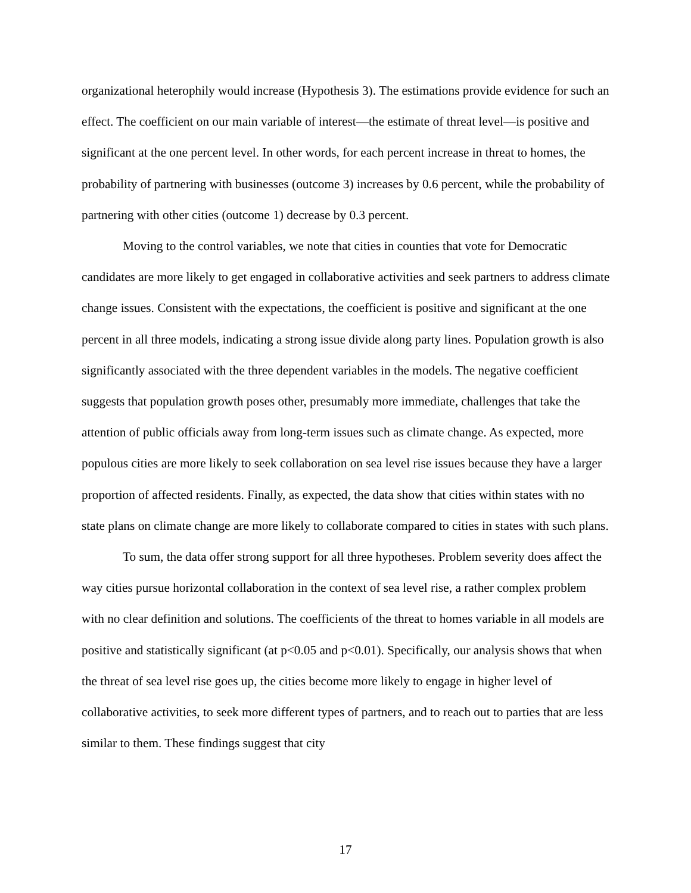organizational heterophily would increase (Hypothesis 3). The estimations provide evidence for such an effect. The coefficient on our main variable of interest—the estimate of threat level—is positive and significant at the one percent level. In other words, for each percent increase in threat to homes, the probability of partnering with businesses (outcome 3) increases by 0.6 percent, while the probability of partnering with other cities (outcome 1) decrease by 0.3 percent.
Moving to the control variables, we note that cities in counties that vote for Democratic candidates are more likely to get engaged in collaborative activities and seek partners to address climate change issues. Consistent with the expectations, the coefficient is positive and significant at the one percent in all three models, indicating a strong issue divide along party lines. Population growth is also significantly associated with the three dependent variables in the models. The negative coefficient suggests that population growth poses other, presumably more immediate, challenges that take the attention of public officials away from long-term issues such as climate change. As expected, more populous cities are more likely to seek collaboration on sea level rise issues because they have a larger proportion of affected residents. Finally, as expected, the data show that cities within states with no state plans on climate change are more likely to collaborate compared to cities in states with such plans.
To sum, the data offer strong support for all three hypotheses. Problem severity does affect the way cities pursue horizontal collaboration in the context of sea level rise, a rather complex problem with no clear definition and solutions. The coefficients of the threat to homes variable in all models are positive and statistically significant (at p<0.05 and p<0.01). Specifically, our analysis shows that when the threat of sea level rise goes up, the cities become more likely to engage in higher level of collaborative activities, to seek more different types of partners, and to reach out to parties that are less similar to them. These findings suggest that city
17